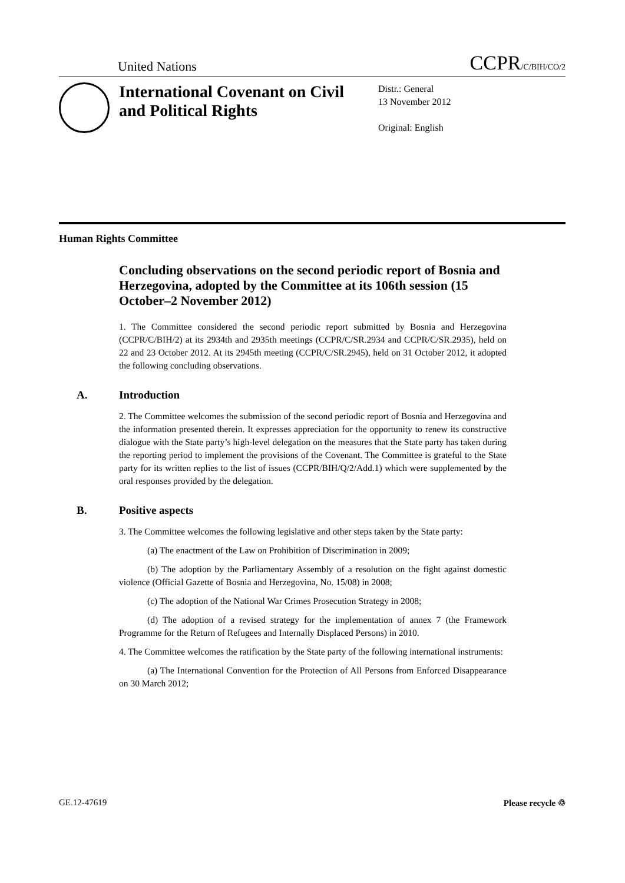United Nations
CCPR/C/BIH/CO/2
International Covenant on Civil and Political Rights
Distr.: General
13 November 2012
Original: English
Human Rights Committee
Concluding observations on the second periodic report of Bosnia and Herzegovina, adopted by the Committee at its 106th session (15 October–2 November 2012)
1. The Committee considered the second periodic report submitted by Bosnia and Herzegovina (CCPR/C/BIH/2) at its 2934th and 2935th meetings (CCPR/C/SR.2934 and CCPR/C/SR.2935), held on 22 and 23 October 2012. At its 2945th meeting (CCPR/C/SR.2945), held on 31 October 2012, it adopted the following concluding observations.
A. Introduction
2. The Committee welcomes the submission of the second periodic report of Bosnia and Herzegovina and the information presented therein. It expresses appreciation for the opportunity to renew its constructive dialogue with the State party’s high-level delegation on the measures that the State party has taken during the reporting period to implement the provisions of the Covenant. The Committee is grateful to the State party for its written replies to the list of issues (CCPR/BIH/Q/2/Add.1) which were supplemented by the oral responses provided by the delegation.
B. Positive aspects
3. The Committee welcomes the following legislative and other steps taken by the State party:
(a) The enactment of the Law on Prohibition of Discrimination in 2009;
(b) The adoption by the Parliamentary Assembly of a resolution on the fight against domestic violence (Official Gazette of Bosnia and Herzegovina, No. 15/08) in 2008;
(c) The adoption of the National War Crimes Prosecution Strategy in 2008;
(d) The adoption of a revised strategy for the implementation of annex 7 (the Framework Programme for the Return of Refugees and Internally Displaced Persons) in 2010.
4. The Committee welcomes the ratification by the State party of the following international instruments:
(a) The International Convention for the Protection of All Persons from Enforced Disappearance on 30 March 2012;
GE.12-47619 Please recycle ♲